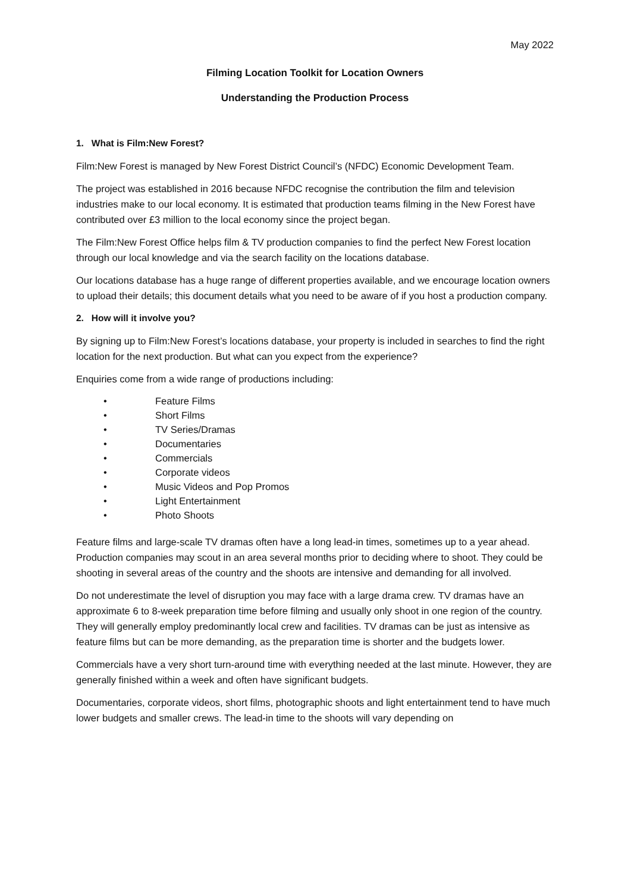May 2022
Filming Location Toolkit for Location Owners
Understanding the Production Process
1. What is Film:New Forest?
Film:New Forest is managed by New Forest District Council’s (NFDC) Economic Development Team.
The project was established in 2016 because NFDC recognise the contribution the film and television industries make to our local economy. It is estimated that production teams filming in the New Forest have contributed over £3 million to the local economy since the project began.
The Film:New Forest Office helps film & TV production companies to find the perfect New Forest location through our local knowledge and via the search facility on the locations database.
Our locations database has a huge range of different properties available, and we encourage location owners to upload their details; this document details what you need to be aware of if you host a production company.
2. How will it involve you?
By signing up to Film:New Forest’s locations database, your property is included in searches to find the right location for the next production. But what can you expect from the experience?
Enquiries come from a wide range of productions including:
• Feature Films
• Short Films
• TV Series/Dramas
• Documentaries
• Commercials
• Corporate videos
• Music Videos and Pop Promos
• Light Entertainment
• Photo Shoots
Feature films and large-scale TV dramas often have a long lead-in times, sometimes up to a year ahead. Production companies may scout in an area several months prior to deciding where to shoot. They could be shooting in several areas of the country and the shoots are intensive and demanding for all involved.
Do not underestimate the level of disruption you may face with a large drama crew. TV dramas have an approximate 6 to 8-week preparation time before filming and usually only shoot in one region of the country. They will generally employ predominantly local crew and facilities. TV dramas can be just as intensive as feature films but can be more demanding, as the preparation time is shorter and the budgets lower.
Commercials have a very short turn-around time with everything needed at the last minute. However, they are generally finished within a week and often have significant budgets.
Documentaries, corporate videos, short films, photographic shoots and light entertainment tend to have much lower budgets and smaller crews. The lead-in time to the shoots will vary depending on